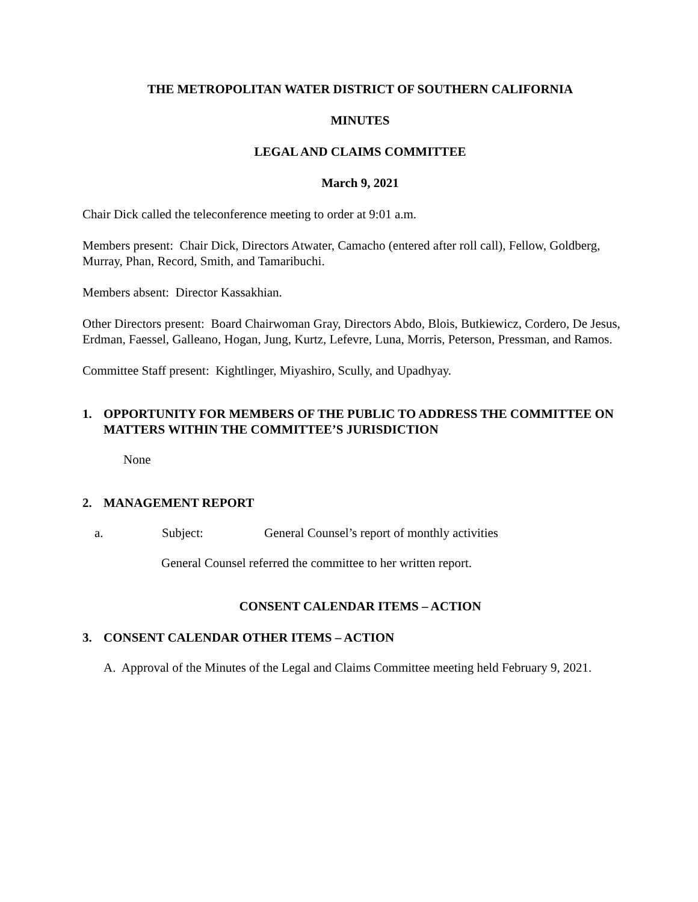THE METROPOLITAN WATER DISTRICT OF SOUTHERN CALIFORNIA
MINUTES
LEGAL AND CLAIMS COMMITTEE
March 9, 2021
Chair Dick called the teleconference meeting to order at 9:01 a.m.
Members present: Chair Dick, Directors Atwater, Camacho (entered after roll call), Fellow, Goldberg, Murray, Phan, Record, Smith, and Tamaribuchi.
Members absent: Director Kassakhian.
Other Directors present: Board Chairwoman Gray, Directors Abdo, Blois, Butkiewicz, Cordero, De Jesus, Erdman, Faessel, Galleano, Hogan, Jung, Kurtz, Lefevre, Luna, Morris, Peterson, Pressman, and Ramos.
Committee Staff present: Kightlinger, Miyashiro, Scully, and Upadhyay.
1. OPPORTUNITY FOR MEMBERS OF THE PUBLIC TO ADDRESS THE COMMITTEE ON MATTERS WITHIN THE COMMITTEE’S JURISDICTION
None
2. MANAGEMENT REPORT
a. Subject: General Counsel’s report of monthly activities
General Counsel referred the committee to her written report.
CONSENT CALENDAR ITEMS – ACTION
3. CONSENT CALENDAR OTHER ITEMS – ACTION
A. Approval of the Minutes of the Legal and Claims Committee meeting held February 9, 2021.